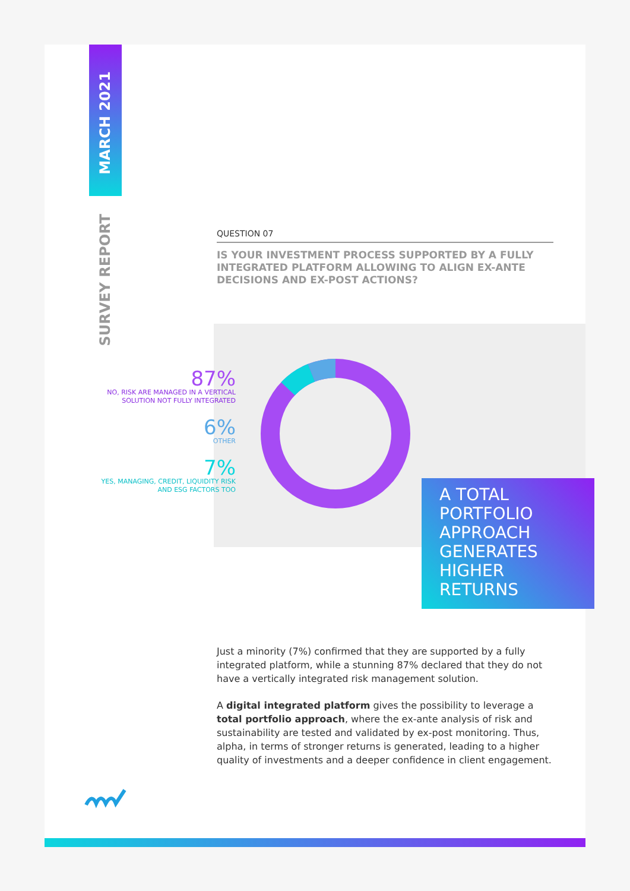MARCH 2021
SURVEY REPORT
QUESTION 07
IS YOUR INVESTMENT PROCESS SUPPORTED BY A FULLY INTEGRATED PLATFORM ALLOWING TO ALIGN EX-ANTE DECISIONS AND EX-POST ACTIONS?
87%
NO, RISK ARE MANAGED IN A VERTICAL SOLUTION NOT FULLY INTEGRATED
6%
OTHER
7%
YES, MANAGING, CREDIT, LIQUIDITY RISK AND ESG FACTORS TOO
A TOTAL PORTFOLIO APPROACH GENERATES HIGHER RETURNS
Just a minority (7%) confirmed that they are supported by a fully integrated platform, while a stunning 87% declared that they do not have a vertically integrated risk management solution.
A digital integrated platform gives the possibility to leverage a total portfolio approach, where the ex-ante analysis of risk and sustainability are tested and validated by ex-post monitoring. Thus, alpha, in terms of stronger returns is generated, leading to a higher quality of investments and a deeper confidence in client engagement.